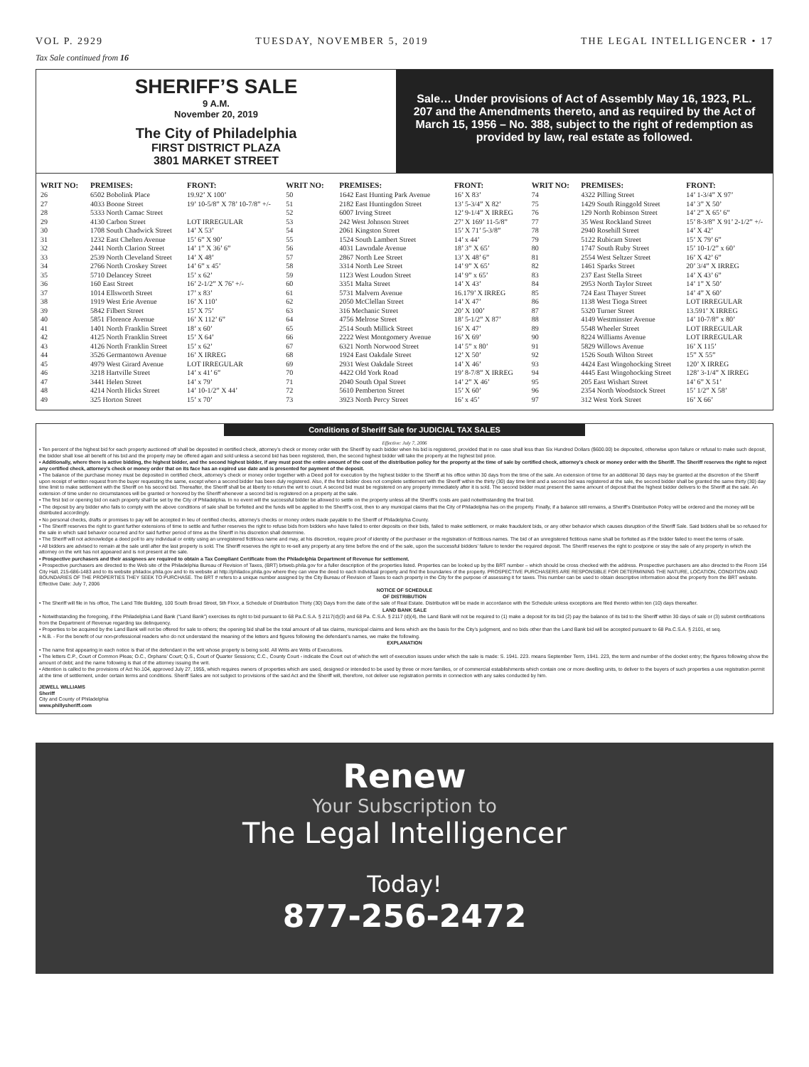VOL P. 2929 TUESDAY, NOVEMBER 5, 2019 THE LEGAL INTELLIGENCER • 17
Tax Sale continued from 16
SHERIFF’S SALE
9 A.M.
November 20, 2019
The City of Philadelphia
FIRST DISTRICT PLAZA
3801 MARKET STREET
Sale… Under provisions of Act of Assembly May 16, 1923, P.L. 207 and the Amendments thereto, and as required by the Act of March 15, 1956 – No. 388, subject to the right of redemption as provided by law, real estate as followed.
| WRIT NO: | PREMISES: | FRONT: |
| --- | --- | --- |
| 26 | 6502 Bobolink Place | 19.92’ X 100’ |
| 27 | 4033 Boone Street | 19’ 10-5/8” X 78’ 10-7/8” +/- |
| 28 | 5333 North Camac Street | |
| 29 | 4130 Carbon Street | LOT IRREGULAR |
| 30 | 1708 South Chadwick Street | 14’ X 53’ |
| 31 | 1232 East Chelten Avenue | 15’ 6” X 90’ |
| 32 | 2441 North Clarion Street | 14’ 1” X 36’ 6” |
| 33 | 2539 North Cleveland Street | 14’ X 48’ |
| 34 | 2766 North Croskey Street | 14’ 6” x 45’ |
| 35 | 5710 Delancey Street | 15’ x 62’ |
| 36 | 160 East Street | 16’ 2-1/2” X 76’ +/- |
| 37 | 1014 Ellsworth Street | 17’ x 83’ |
| 38 | 1919 West Erie Avenue | 16’ X 110’ |
| 39 | 5842 Filbert Street | 15’ X 75’ |
| 40 | 5851 Florence Avenue | 16’ X 112’ 6” |
| 41 | 1401 North Franklin Street | 18’ x 60’ |
| 42 | 4125 North Franklin Street | 15’ X 64’ |
| 43 | 4126 North Franklin Street | 15’ x 62’ |
| 44 | 3526 Germantown Avenue | 16’ X IRREG |
| 45 | 4979 West Girard Avenue | LOT IRREGULAR |
| 46 | 3218 Hartville Street | 14’ x 41’ 6” |
| 47 | 3441 Helen Street | 14’ x 79’ |
| 48 | 4214 North Hicks Street | 14’ 10-1/2” X 44’ |
| 49 | 325 Horton Street | 15’ x 70’ |
| WRIT NO: | PREMISES: | FRONT: |
| --- | --- | --- |
| 50 | 1642 East Hunting Park Avenue | 16’ X 83’ |
| 51 | 2182 East Huntingdon Street | 13’ 5-3/4” X 82’ |
| 52 | 6007 Irving Street | 12’ 9-1/4” X IRREG |
| 53 | 242 West Johnson Street | 27’ X 169’ 11-5/8” |
| 54 | 2061 Kingston Street | 15’ X 71’ 5-3/8” |
| 55 | 1524 South Lambert Street | 14’ x 44’ |
| 56 | 4031 Lawndale Avenue | 18’ 3” X 65’ |
| 57 | 2867 North Lee Street | 13’ X 48’ 6” |
| 58 | 3314 North Lee Street | 14’ 9” X 65’ |
| 59 | 1123 West Loudon Street | 14’ 9” x 65’ |
| 60 | 3351 Malta Street | 14’ X 43’ |
| 61 | 5731 Malvern Avenue | 16.179’ X IRREG |
| 62 | 2050 McClellan Street | 14’ X 47’ |
| 63 | 316 Mechanic Street | 20’ X 100’ |
| 64 | 4756 Melrose Street | 18’ 5-1/2” X 87’ |
| 65 | 2514 South Millick Street | 16’ X 47’ |
| 66 | 2222 West Montgomery Avenue | 16’ X 69’ |
| 67 | 6321 North Norwood Street | 14’ 5” x 80’ |
| 68 | 1924 East Oakdale Street | 12’ X 50’ |
| 69 | 2931 West Oakdale Street | 14’ X 46’ |
| 70 | 4422 Old York Road | 19’ 8-7/8” X IRREG |
| 71 | 2040 South Opal Street | 14’ 2” X 46’ |
| 72 | 5610 Pemberton Street | 15’ X 60’ |
| 73 | 3923 North Percy Street | 16’ x 45’ |
| WRIT NO: | PREMISES: | FRONT: |
| --- | --- | --- |
| 74 | 4322 Pilling Street | 14’ 1-3/4” X 97’ |
| 75 | 1429 South Ringgold Street | 14’ 3” X 50’ |
| 76 | 129 North Robinson Street | 14’ 2” X 65’ 6” |
| 77 | 35 West Rockland Street | 15’ 8-3/8” X 91’ 2-1/2” +/- |
| 78 | 2940 Rosehill Street | 14’ X 42’ |
| 79 | 5122 Rubicam Street | 15’ X 79’ 6” |
| 80 | 1747 South Ruby Street | 15’ 10-1/2” x 60’ |
| 81 | 2554 West Seltzer Street | 16’ X 42’ 6” |
| 82 | 1461 Sparks Street | 20’ 3/4” X IRREG |
| 83 | 237 East Stella Street | 14’ X 43’ 6” |
| 84 | 2953 North Taylor Street | 14’ 1” X 50’ |
| 85 | 724 East Thayer Street | 14’ 4” X 60’ |
| 86 | 1138 West Tioga Street | LOT IRREGULAR |
| 87 | 5320 Turner Street | 13.591’ X IRREG |
| 88 | 4149 Westminster Avenue | 14’ 10-7/8” x 80’ |
| 89 | 5548 Wheeler Street | LOT IRREGULAR |
| 90 | 8224 Williams Avenue | LOT IRREGULAR |
| 91 | 5829 Willows Avenue | 16’ X 115’ |
| 92 | 1526 South Wilton Street | 15” X 55” |
| 93 | 4424 East Wingohocking Street | 120’ X IRREG |
| 94 | 4445 East Wingohocking Street | 128’ 3-1/4” X IRREG |
| 95 | 205 East Wishart Street | 14’ 6” X 51’ |
| 96 | 2354 North Woodstock Street | 15’ 1/2” X 58’ |
| 97 | 312 West York Street | 16’ X 66’ |
Conditions of Sheriff Sale for JUDICIAL TAX SALES
Effective: July 7, 2006
• Ten percent of the highest bid for each property auctioned off shall be deposited in certified check, attorney’s check or money order with the Sheriff by each bidder when his bid is registered, provided that in no case shall less than Six Hundred Dollars ($600.00) be deposited, otherwise upon failure or refusal to make such deposit, the bidder shall lose all benefit of his bid and the property may be offered again and sold unless a second bid has been registered, then, the second highest bidder will take the property at the highest bid price.
• Additionally, where there is active bidding, the highest bidder, and the second highest bidder, if any must post the entire amount of the cost of the distribution policy for the property at the time of sale by certified check, attorney’s check or money order with the Sheriff. The Sheriff reserves the right to reject any certified check, attorney’s check or money order that on its face has an expired use date and is presented for payment of the deposit.
• The balance of the purchase money must be deposited in certified check, attorney’s check or money order together with a Deed poll for execution by the highest bidder to the Sheriff at his office within 30 days from the time of the sale. An extension of time for an additional 30 days may be granted at the discretion of the Sheriff upon receipt of written request from the buyer requesting the same, except when a second bidder has been duly registered. Also, if the first bidder does not complete settlement with the Sheriff within the thirty (30) day time limit and a second bid was registered at the sale, the second bidder shall be granted the same thirty (30) day time limit to make settlement with the Sheriff on his second bid. Thereafter, the Sheriff shall be at liberty to return the writ to court. A second bid must be registered on any property immediately after it is sold. The second bidder must present the same amount of deposit that the highest bidder delivers to the Sheriff at the sale. An extension of time under no circumstances will be granted or honored by the Sheriff whenever a second bid is registered on a property at the sale.
• The first bid or opening bid on each property shall be set by the City of Philadelphia. In no event will the successful bidder be allowed to settle on the property unless all the Sheriff’s costs are paid notwithstanding the final bid.
• The deposit by any bidder who fails to comply with the above conditions of sale shall be forfeited and the funds will be applied to the Sheriff’s cost, then to any municipal claims that the City of Philadelphia has on the property. Finally, if a balance still remains, a Sheriff’s Distribution Policy will be ordered and the money will be distributed accordingly.
• No personal checks, drafts or promises to pay will be accepted in lieu of certified checks, attorney’s checks or money orders made payable to the Sheriff of Philadelphia County.
• The Sheriff reserves the right to grant further extensions of time to settle and further reserves the right to refuse bids from bidders who have failed to enter deposits on their bids, failed to make settlement, or make fraudulent bids, or any other behavior which causes disruption of the Sheriff Sale. Said bidders shall be so refused for the sale in which said behavior occurred and for said further period of time as the Sheriff in his discretion shall determine.
• The Sheriff will not acknowledge a deed poll to any individual or entity using an unregistered fictitious name and may, at his discretion, require proof of identity of the purchaser or the registration of fictitious names. The bid of an unregistered fictitious name shall be forfeited as if the bidder failed to meet the terms of sale.
• All bidders are advised to remain at the sale until after the last property is sold. The Sheriff reserves the right to re-sell any property at any time before the end of the sale, upon the successful bidders’ failure to tender the required deposit. The Sheriff reserves the right to postpone or stay the sale of any property in which the attorney on the writ has not appeared and is not present at the sale.
• Prospective purchasers and their assignees are required to obtain a Tax Compliant Certificate from the Philadelphia Department of Revenue for settlement.
• Prospective purchasers are directed to the Web site of the Philadelphia Bureau of Revision of Taxes, (BRT) brtweb.phila.gov for a fuller description of the properties listed. Properties can be looked up by the BRT number – which should be cross checked with the address. Prospective purchasers are also directed to the Room 154 City Hall, 215-686-1483 and to its website philadox.phila.gov and to its website at http://philadox.phila.gov where they can view the deed to each individual property and find the boundaries of the property. PROSPECTIVE PURCHASERS ARE RESPONSIBLE FOR DETERMINING THE NATURE, LOCATION, CONDITION AND BOUNDARIES OF THE PROPERTIES THEY SEEK TO PURCHASE. The BRT # refers to a unique number assigned by the City Bureau of Revision of Taxes to each property in the City for the purpose of assessing it for taxes. This number can be used to obtain descriptive information about the property from the BRT website. Effective Date: July 7, 2006
NOTICE OF SCHEDULE
OF DISTRIBUTION
• The Sheriff will file in his office, The Land Title Building, 100 South Broad Street, 5th Floor, a Schedule of Distribution Thirty (30) Days from the date of the sale of Real Estate. Distribution will be made in accordance with the Schedule unless exceptions are filed thereto within ten (10) days thereafter.
LAND BANK SALE
• Notwithstanding the foregoing, if the Philadelphia Land Bank (“Land Bank”) exercises its right to bid pursuant to 68 Pa.C.S.A. § 2117(d)(3) and 68 Pa. C.S.A. § 2117 (d)(4), the Land Bank will not be required to (1) make a deposit for its bid (2) pay the balance of its bid to the Sheriff within 30 days of sale or (3) submit certifications from the Department of Revenue regarding tax delinquency.
• Properties to be acquired by the Land Bank will not be offered for sale to others; the opening bid shall be the total amount of all tax claims, municipal claims and liens which are the basis for the City’s judgment, and no bids other than the Land Bank bid will be accepted pursuant to 68 Pa.C.S.A. § 2101, et seq.
• N.B. - For the benefit of our non-professional readers who do not understand the meaning of the letters and figures following the defendant’s names, we make the following.
EXPLANATION
• The name first appearing in each notice is that of the defendant in the writ whose property is being sold. All Writs are Writs of Executions.
• The letters C.P., Court of Common Pleas; O.C., Orphans’ Court; Q.S., Court of Quarter Sessions; C.C., County Court - indicate the Court out of which the writ of execution issues under which the sale is made: S. 1941. 223. means September Term, 1941. 223, the term and number of the docket entry; the figures following show the amount of debt; and the name following is that of the attorney issuing the writ.
• Attention is called to the provisions of Act No.104, approved July 27, 1955, which requires owners of properties which are used, designed or intended to be used by three or more families, or of commercial establishments which contain one or more dwelling units, to deliver to the buyers of such properties a use registration permit at the time of settlement, under certain terms and conditions. Sheriff Sales are not subject to provisions of the said Act and the Sheriff will, therefore, not deliver use registration permits in connection with any sales conducted by him.
JEWELL WILLIAMS
Sheriff
City and County of Philadelphia
www.phillysheriff.com
Renew
Your Subscription to
The Legal Intelligencer
Today!
877-256-2472